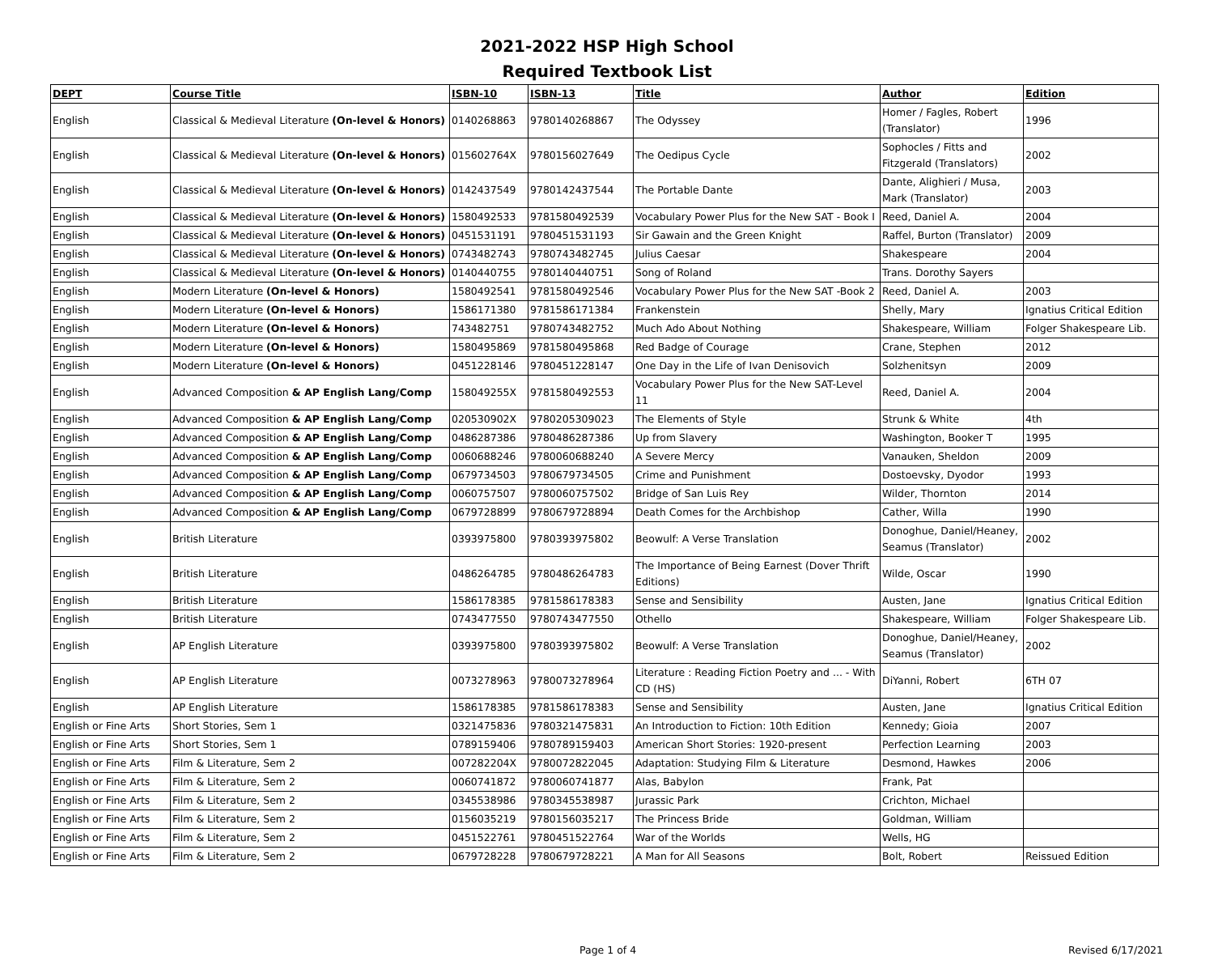2021-2022 HSP High School
Required Textbook List
| DEPT | Course Title | ISBN-10 | ISBN-13 | Title | Author | Edition |
| --- | --- | --- | --- | --- | --- | --- |
| English | Classical & Medieval Literature (On-level & Honors) | 0140268863 | 9780140268867 | The Odyssey | Homer / Fagles, Robert (Translator) | 1996 |
| English | Classical & Medieval Literature (On-level & Honors) | 015602764X | 9780156027649 | The Oedipus Cycle | Sophocles / Fitts and Fitzgerald (Translators) | 2002 |
| English | Classical & Medieval Literature (On-level & Honors) | 0142437549 | 9780142437544 | The Portable Dante | Dante, Alighieri / Musa, Mark (Translator) | 2003 |
| English | Classical & Medieval Literature (On-level & Honors) | 1580492533 | 9781580492539 | Vocabulary Power Plus for the New SAT - Book I | Reed, Daniel A. | 2004 |
| English | Classical & Medieval Literature (On-level & Honors) | 0451531191 | 9780451531193 | Sir Gawain and the Green Knight | Raffel, Burton (Translator) | 2009 |
| English | Classical & Medieval Literature (On-level & Honors) | 0743482743 | 9780743482745 | Julius Caesar | Shakespeare | 2004 |
| English | Classical & Medieval Literature (On-level & Honors) | 0140440755 | 9780140440751 | Song of Roland | Trans. Dorothy Sayers | |
| English | Modern Literature (On-level & Honors) | 1580492541 | 9781580492546 | Vocabulary Power Plus for the New SAT -Book 2 | Reed, Daniel A. | 2003 |
| English | Modern Literature (On-level & Honors) | 1586171380 | 9781586171384 | Frankenstein | Shelly, Mary | Ignatius Critical Edition |
| English | Modern Literature (On-level & Honors) | 743482751 | 9780743482752 | Much Ado About Nothing | Shakespeare, William | Folger Shakespeare Lib. |
| English | Modern Literature (On-level & Honors) | 1580495869 | 9781580495868 | Red Badge of Courage | Crane, Stephen | 2012 |
| English | Modern Literature (On-level & Honors) | 0451228146 | 9780451228147 | One Day in the Life of Ivan Denisovich | Solzhenitsyn | 2009 |
| English | Advanced Composition & AP English Lang/Comp | 158049255X | 9781580492553 | Vocabulary Power Plus for the New SAT-Level 11 | Reed, Daniel A. | 2004 |
| English | Advanced Composition & AP English Lang/Comp | 020530902X | 9780205309023 | The Elements of Style | Strunk & White | 4th |
| English | Advanced Composition & AP English Lang/Comp | 0486287386 | 9780486287386 | Up from Slavery | Washington, Booker T | 1995 |
| English | Advanced Composition & AP English Lang/Comp | 0060688246 | 9780060688240 | A Severe Mercy | Vanauken, Sheldon | 2009 |
| English | Advanced Composition & AP English Lang/Comp | 0679734503 | 9780679734505 | Crime and Punishment | Dostoevsky, Dyodor | 1993 |
| English | Advanced Composition & AP English Lang/Comp | 0060757507 | 9780060757502 | Bridge of San Luis Rey | Wilder, Thornton | 2014 |
| English | Advanced Composition & AP English Lang/Comp | 0679728899 | 9780679728894 | Death Comes for the Archbishop | Cather, Willa | 1990 |
| English | British Literature | 0393975800 | 9780393975802 | Beowulf: A Verse Translation | Donoghue, Daniel/Heaney, Seamus (Translator) | 2002 |
| English | British Literature | 0486264785 | 9780486264783 | The Importance of Being Earnest (Dover Thrift Editions) | Wilde, Oscar | 1990 |
| English | British Literature | 1586178385 | 9781586178383 | Sense and Sensibility | Austen, Jane | Ignatius Critical Edition |
| English | British Literature | 0743477550 | 9780743477550 | Othello | Shakespeare, William | Folger Shakespeare Lib. |
| English | AP English Literature | 0393975800 | 9780393975802 | Beowulf: A Verse Translation | Donoghue, Daniel/Heaney, Seamus (Translator) | 2002 |
| English | AP English Literature | 0073278963 | 9780073278964 | Literature : Reading Fiction Poetry and ... - With CD (HS) | DiYanni, Robert | 6TH 07 |
| English | AP English Literature | 1586178385 | 9781586178383 | Sense and Sensibility | Austen, Jane | Ignatius Critical Edition |
| English or Fine Arts | Short Stories, Sem 1 | 0321475836 | 9780321475831 | An Introduction to Fiction: 10th Edition | Kennedy; Gioia | 2007 |
| English or Fine Arts | Short Stories, Sem 1 | 0789159406 | 9780789159403 | American Short Stories: 1920-present | Perfection Learning | 2003 |
| English or Fine Arts | Film & Literature, Sem 2 | 007282204X | 9780072822045 | Adaptation: Studying Film & Literature | Desmond, Hawkes | 2006 |
| English or Fine Arts | Film & Literature, Sem 2 | 0060741872 | 9780060741877 | Alas, Babylon | Frank, Pat | |
| English or Fine Arts | Film & Literature, Sem 2 | 0345538986 | 9780345538987 | Jurassic Park | Crichton, Michael | |
| English or Fine Arts | Film & Literature, Sem 2 | 0156035219 | 9780156035217 | The Princess Bride | Goldman, William | |
| English or Fine Arts | Film & Literature, Sem 2 | 0451522761 | 9780451522764 | War of the Worlds | Wells, HG | |
| English or Fine Arts | Film & Literature, Sem 2 | 0679728228 | 9780679728221 | A Man for All Seasons | Bolt, Robert | Reissued Edition |
Page 1 of 4 Revised 6/17/2021